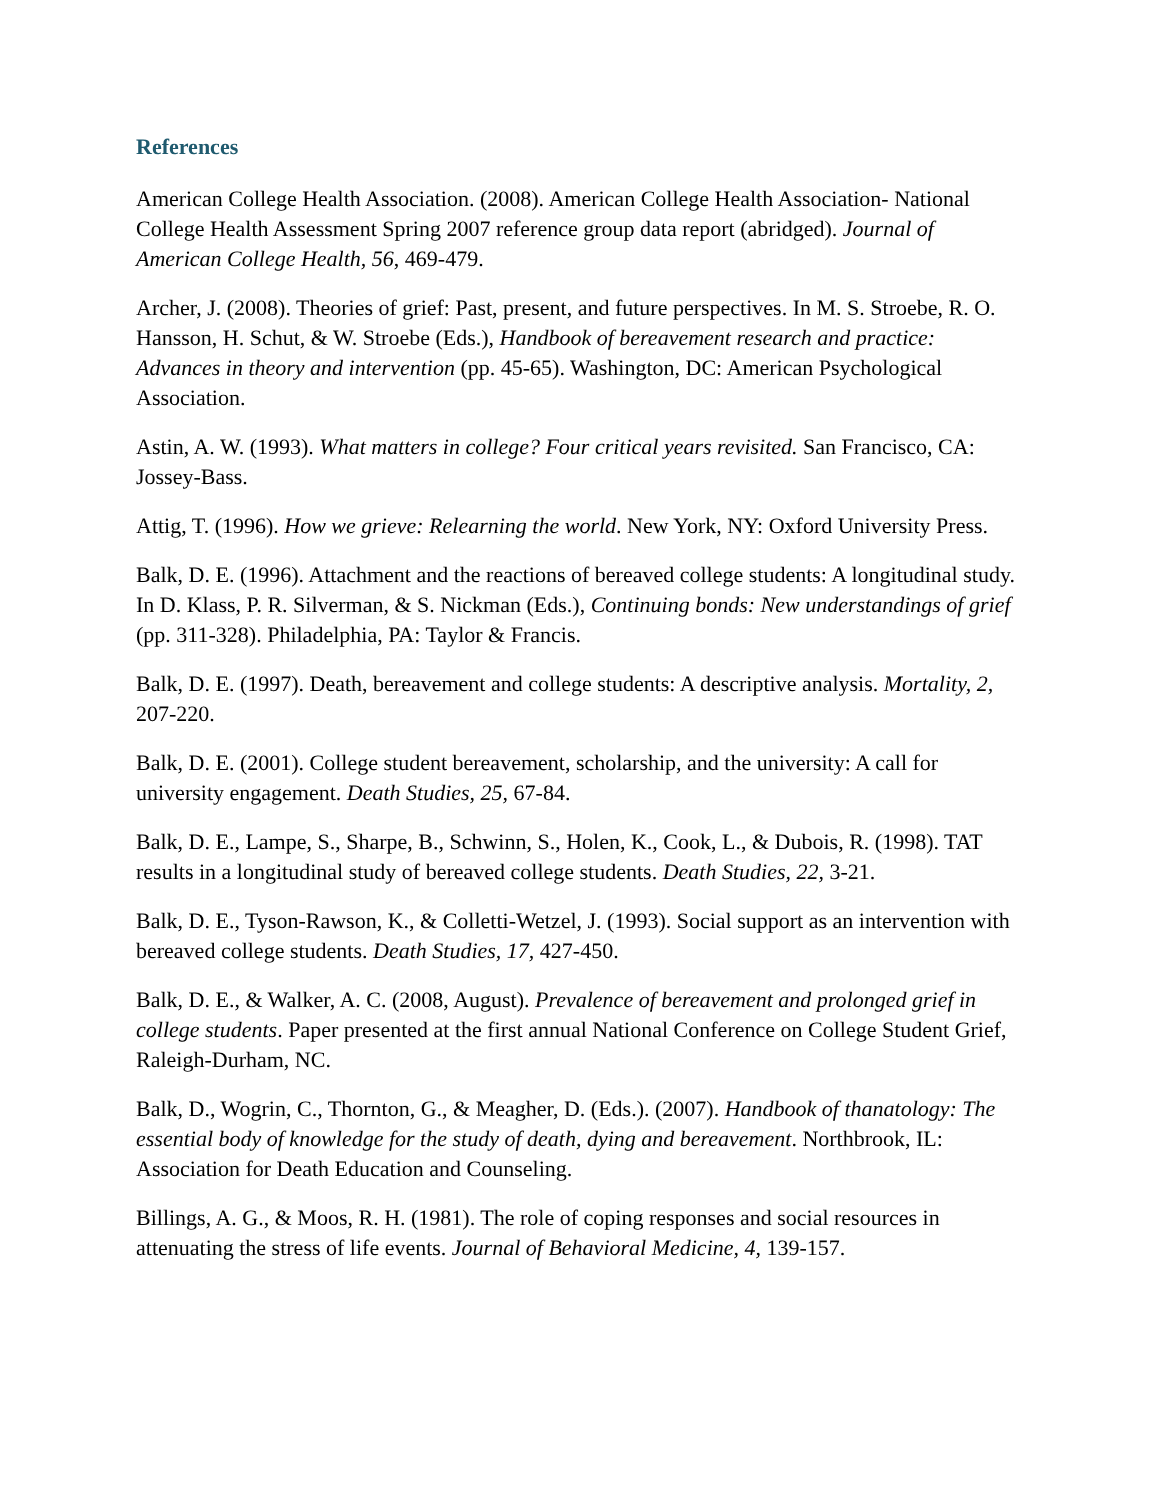References
American College Health Association. (2008). American College Health Association- National College Health Assessment Spring 2007 reference group data report (abridged). Journal of American College Health, 56, 469-479.
Archer, J. (2008). Theories of grief: Past, present, and future perspectives. In M. S. Stroebe, R. O. Hansson, H. Schut, & W. Stroebe (Eds.), Handbook of bereavement research and practice: Advances in theory and intervention (pp. 45-65). Washington, DC: American Psychological Association.
Astin, A. W. (1993). What matters in college? Four critical years revisited. San Francisco, CA: Jossey-Bass.
Attig, T. (1996). How we grieve: Relearning the world. New York, NY: Oxford University Press.
Balk, D. E. (1996). Attachment and the reactions of bereaved college students: A longitudinal study. In D. Klass, P. R. Silverman, & S. Nickman (Eds.), Continuing bonds: New understandings of grief (pp. 311-328). Philadelphia, PA: Taylor & Francis.
Balk, D. E. (1997). Death, bereavement and college students: A descriptive analysis. Mortality, 2, 207-220.
Balk, D. E. (2001). College student bereavement, scholarship, and the university: A call for university engagement. Death Studies, 25, 67-84.
Balk, D. E., Lampe, S., Sharpe, B., Schwinn, S., Holen, K., Cook, L., & Dubois, R. (1998). TAT results in a longitudinal study of bereaved college students. Death Studies, 22, 3-21.
Balk, D. E., Tyson-Rawson, K., & Colletti-Wetzel, J. (1993). Social support as an intervention with bereaved college students. Death Studies, 17, 427-450.
Balk, D. E., & Walker, A. C. (2008, August). Prevalence of bereavement and prolonged grief in college students. Paper presented at the first annual National Conference on College Student Grief, Raleigh-Durham, NC.
Balk, D., Wogrin, C., Thornton, G., & Meagher, D. (Eds.). (2007). Handbook of thanatology: The essential body of knowledge for the study of death, dying and bereavement. Northbrook, IL: Association for Death Education and Counseling.
Billings, A. G., & Moos, R. H. (1981). The role of coping responses and social resources in attenuating the stress of life events. Journal of Behavioral Medicine, 4, 139-157.